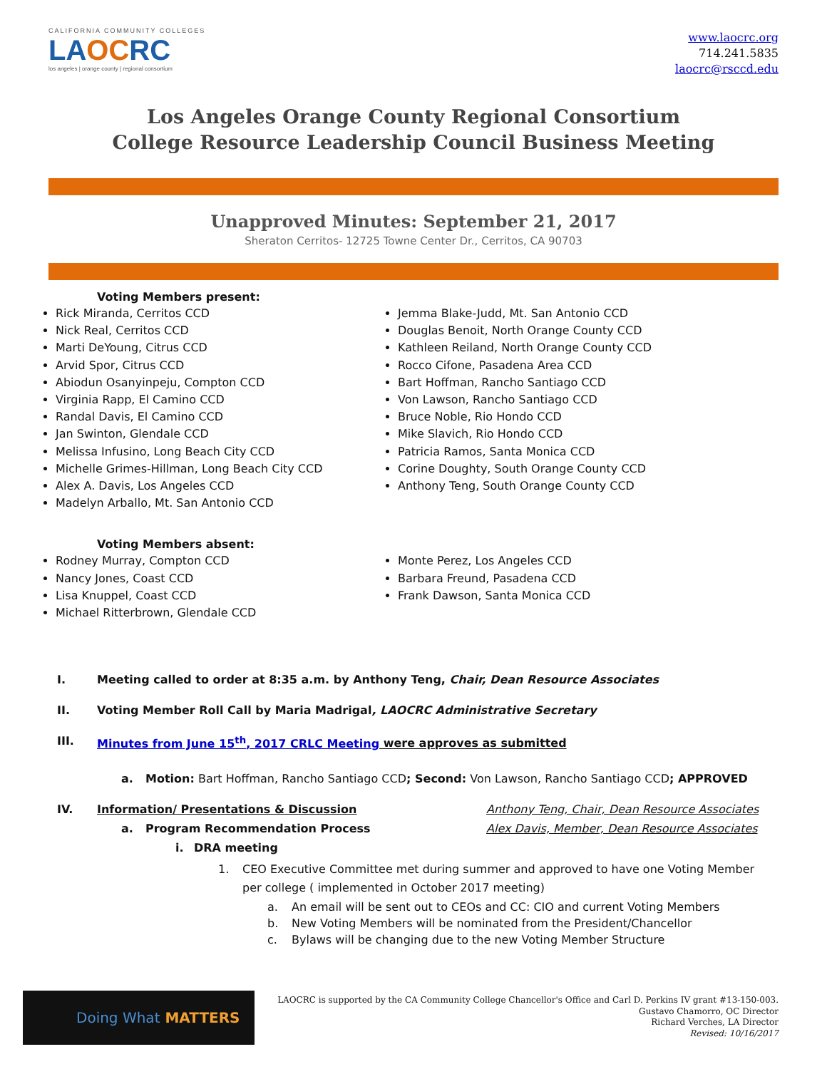CALIFORNIA COMMUNITY COLLEGES
LAOCRC
los angeles | orange county | regional consortium
www.laocrc.org
714.241.5835
laocrc@rsccd.edu
Los Angeles Orange County Regional Consortium
College Resource Leadership Council Business Meeting
Unapproved Minutes: September 21, 2017
Sheraton Cerritos- 12725 Towne Center Dr., Cerritos, CA 90703
Voting Members present:
Rick Miranda, Cerritos CCD
Nick Real, Cerritos CCD
Marti DeYoung, Citrus CCD
Arvid Spor, Citrus CCD
Abiodun Osanyinpeju, Compton CCD
Virginia Rapp, El Camino CCD
Randal Davis, El Camino CCD
Jan Swinton, Glendale CCD
Melissa Infusino, Long Beach City CCD
Michelle Grimes-Hillman, Long Beach City CCD
Alex A. Davis, Los Angeles CCD
Madelyn Arballo, Mt. San Antonio CCD
Jemma Blake-Judd, Mt. San Antonio CCD
Douglas Benoit, North Orange County CCD
Kathleen Reiland, North Orange County CCD
Rocco Cifone, Pasadena Area CCD
Bart Hoffman, Rancho Santiago CCD
Von Lawson, Rancho Santiago CCD
Bruce Noble, Rio Hondo CCD
Mike Slavich, Rio Hondo CCD
Patricia Ramos, Santa Monica CCD
Corine Doughty, South Orange County CCD
Anthony Teng, South Orange County CCD
Voting Members absent:
Rodney Murray, Compton CCD
Nancy Jones, Coast CCD
Lisa Knuppel, Coast CCD
Michael Ritterbrown, Glendale CCD
Monte Perez, Los Angeles CCD
Barbara Freund, Pasadena CCD
Frank Dawson, Santa Monica CCD
I. Meeting called to order at 8:35 a.m. by Anthony Teng, Chair, Dean Resource Associates
II. Voting Member Roll Call by Maria Madrigal, LAOCRC Administrative Secretary
III. Minutes from June 15<sup>th</sup>, 2017 CRLC Meeting were approves as submitted
a. Motion: Bart Hoffman, Rancho Santiago CCD; Second: Von Lawson, Rancho Santiago CCD; APPROVED
IV. Information/ Presentations & Discussion Anthony Teng, Chair, Dean Resource Associates
a. Program Recommendation Process Alex Davis, Member, Dean Resource Associates
i. DRA meeting
1. CEO Executive Committee met during summer and approved to have one Voting Member per college ( implemented in October 2017 meeting)
a. An email will be sent out to CEOs and CC: CIO and current Voting Members
b. New Voting Members will be nominated from the President/Chancellor
c. Bylaws will be changing due to the new Voting Member Structure
Doing What MATTERS
LAOCRC is supported by the CA Community College Chancellor's Office and Carl D. Perkins IV grant #13-150-003.
Gustavo Chamorro, OC Director
Richard Verches, LA Director
Revised: 10/16/2017